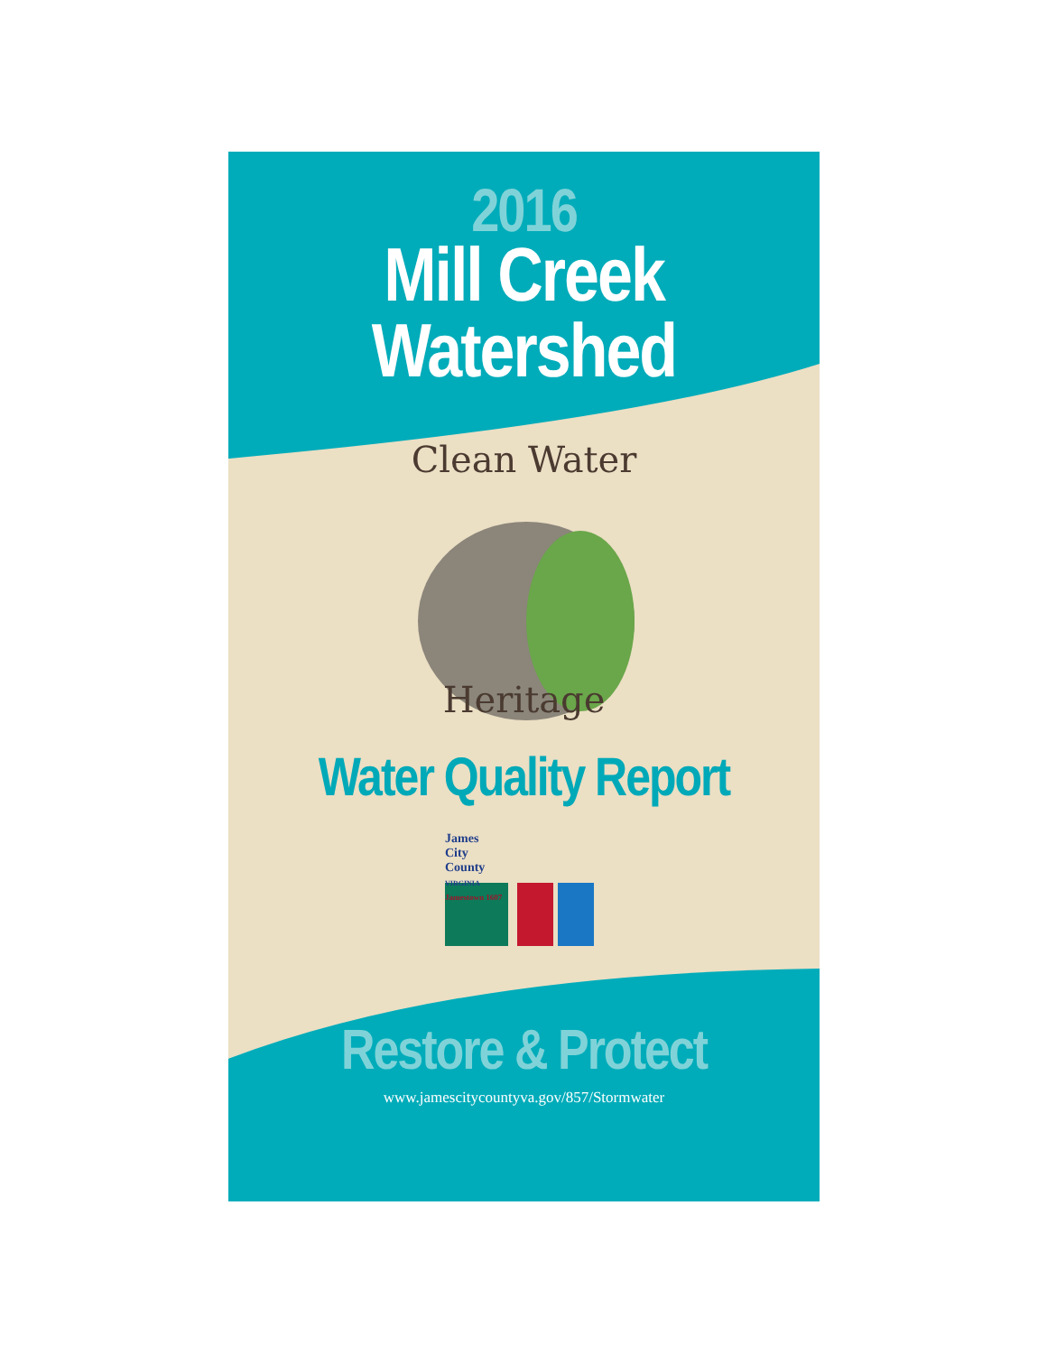2016
Mill Creek
Watershed
Clean Water
Heritage
Water Quality Report
James
City
County
VIRGINIA
Jamestown 1607
Restore & Protect
www.jamescitycountyva.gov/857/Stormwater